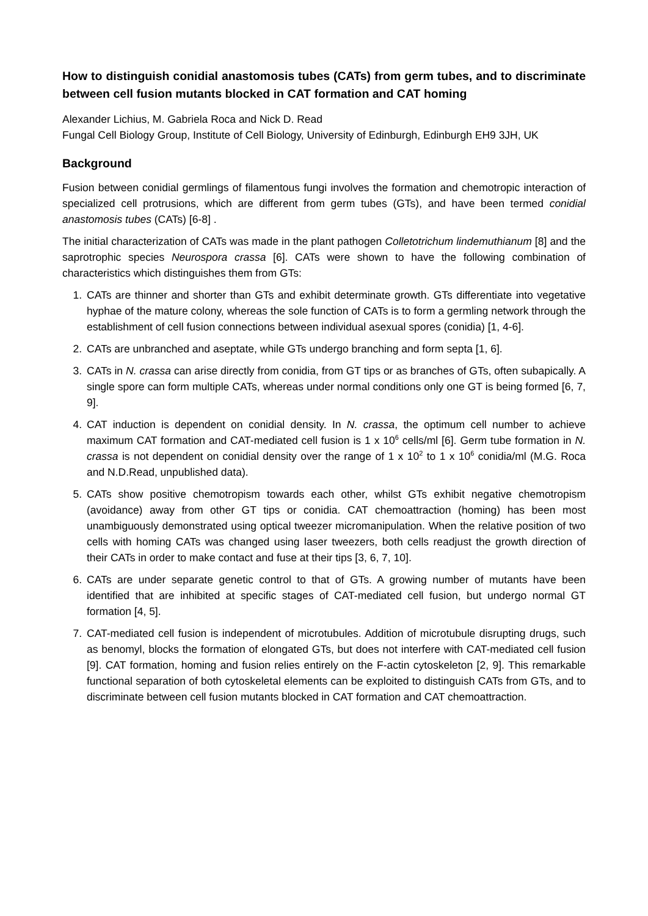How to distinguish conidial anastomosis tubes (CATs) from germ tubes, and to discriminate between cell fusion mutants blocked in CAT formation and CAT homing
Alexander Lichius, M. Gabriela Roca and Nick D. Read
Fungal Cell Biology Group, Institute of Cell Biology, University of Edinburgh, Edinburgh EH9 3JH, UK
Background
Fusion between conidial germlings of filamentous fungi involves the formation and chemotropic interaction of specialized cell protrusions, which are different from germ tubes (GTs), and have been termed conidial anastomosis tubes (CATs) [6-8] .
The initial characterization of CATs was made in the plant pathogen Colletotrichum lindemuthianum [8] and the saprotrophic species Neurospora crassa [6]. CATs were shown to have the following combination of characteristics which distinguishes them from GTs:
1. CATs are thinner and shorter than GTs and exhibit determinate growth. GTs differentiate into vegetative hyphae of the mature colony, whereas the sole function of CATs is to form a germling network through the establishment of cell fusion connections between individual asexual spores (conidia) [1, 4-6].
2. CATs are unbranched and aseptate, while GTs undergo branching and form septa [1, 6].
3. CATs in N. crassa can arise directly from conidia, from GT tips or as branches of GTs, often subapically. A single spore can form multiple CATs, whereas under normal conditions only one GT is being formed [6, 7, 9].
4. CAT induction is dependent on conidial density. In N. crassa, the optimum cell number to achieve maximum CAT formation and CAT-mediated cell fusion is 1 x 10<sup>6</sup> cells/ml [6]. Germ tube formation in N. crassa is not dependent on conidial density over the range of 1 x 10<sup>2</sup> to 1 x 10<sup>6</sup> conidia/ml (M.G. Roca and N.D.Read, unpublished data).
5. CATs show positive chemotropism towards each other, whilst GTs exhibit negative chemotropism (avoidance) away from other GT tips or conidia. CAT chemoattraction (homing) has been most unambiguously demonstrated using optical tweezer micromanipulation. When the relative position of two cells with homing CATs was changed using laser tweezers, both cells readjust the growth direction of their CATs in order to make contact and fuse at their tips [3, 6, 7, 10].
6. CATs are under separate genetic control to that of GTs. A growing number of mutants have been identified that are inhibited at specific stages of CAT-mediated cell fusion, but undergo normal GT formation [4, 5].
7. CAT-mediated cell fusion is independent of microtubules. Addition of microtubule disrupting drugs, such as benomyl, blocks the formation of elongated GTs, but does not interfere with CAT-mediated cell fusion [9]. CAT formation, homing and fusion relies entirely on the F-actin cytoskeleton [2, 9]. This remarkable functional separation of both cytoskeletal elements can be exploited to distinguish CATs from GTs, and to discriminate between cell fusion mutants blocked in CAT formation and CAT chemoattraction.